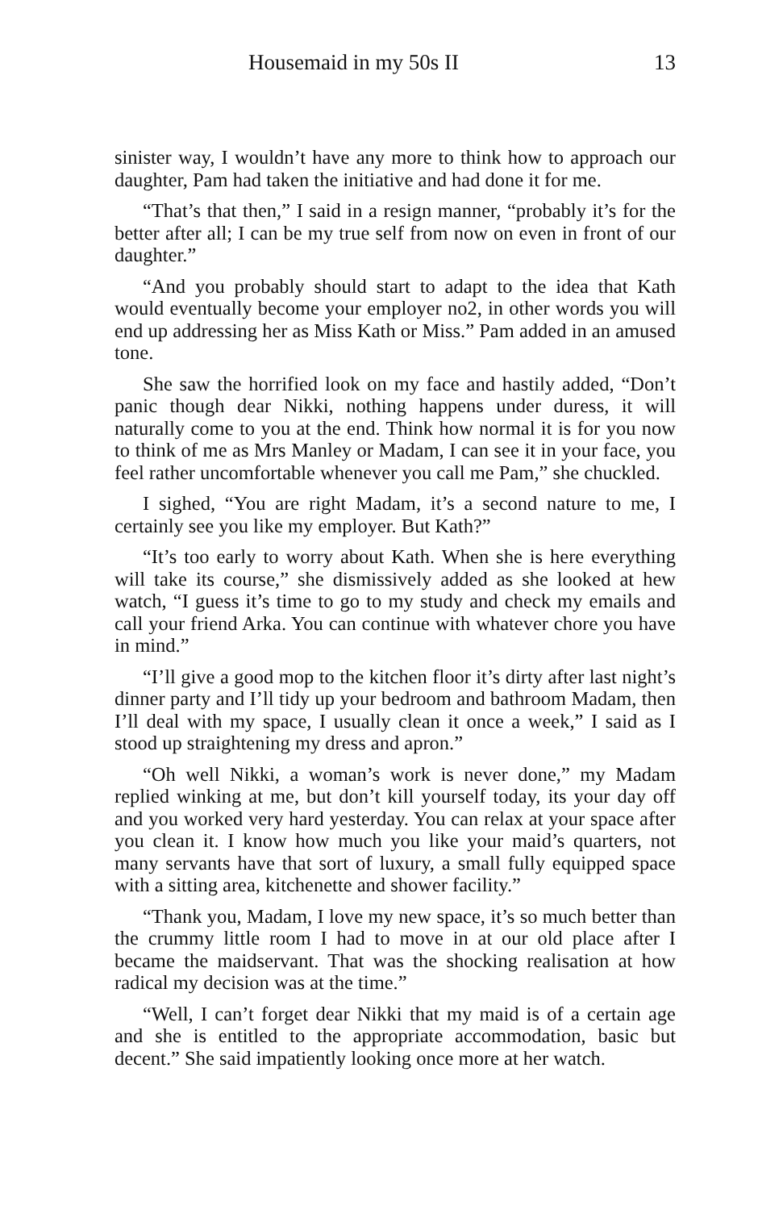Housemaid in my 50s II 13
sinister way, I wouldn’t have any more to think how to approach our daughter, Pam had taken the initiative and had done it for me.
“That’s that then,” I said in a resign manner, “probably it’s for the better after all; I can be my true self from now on even in front of our daughter.”
“And you probably should start to adapt to the idea that Kath would eventually become your employer no2, in other words you will end up addressing her as Miss Kath or Miss.” Pam added in an amused tone.
She saw the horrified look on my face and hastily added, “Don’t panic though dear Nikki, nothing happens under duress, it will naturally come to you at the end. Think how normal it is for you now to think of me as Mrs Manley or Madam, I can see it in your face, you feel rather uncomfortable whenever you call me Pam,” she chuckled.
I sighed, “You are right Madam, it’s a second nature to me, I certainly see you like my employer. But Kath?”
“It’s too early to worry about Kath. When she is here everything will take its course,” she dismissively added as she looked at hew watch, “I guess it’s time to go to my study and check my emails and call your friend Arka. You can continue with whatever chore you have in mind.”
“I’ll give a good mop to the kitchen floor it’s dirty after last night’s dinner party and I’ll tidy up your bedroom and bathroom Madam, then I’ll deal with my space, I usually clean it once a week,” I said as I stood up straightening my dress and apron.”
“Oh well Nikki, a woman’s work is never done,” my Madam replied winking at me, but don’t kill yourself today, its your day off and you worked very hard yesterday. You can relax at your space after you clean it. I know how much you like your maid’s quarters, not many servants have that sort of luxury, a small fully equipped space with a sitting area, kitchenette and shower facility.”
“Thank you, Madam, I love my new space, it’s so much better than the crummy little room I had to move in at our old place after I became the maidservant. That was the shocking realisation at how radical my decision was at the time.”
“Well, I can’t forget dear Nikki that my maid is of a certain age and she is entitled to the appropriate accommodation, basic but decent.” She said impatiently looking once more at her watch.